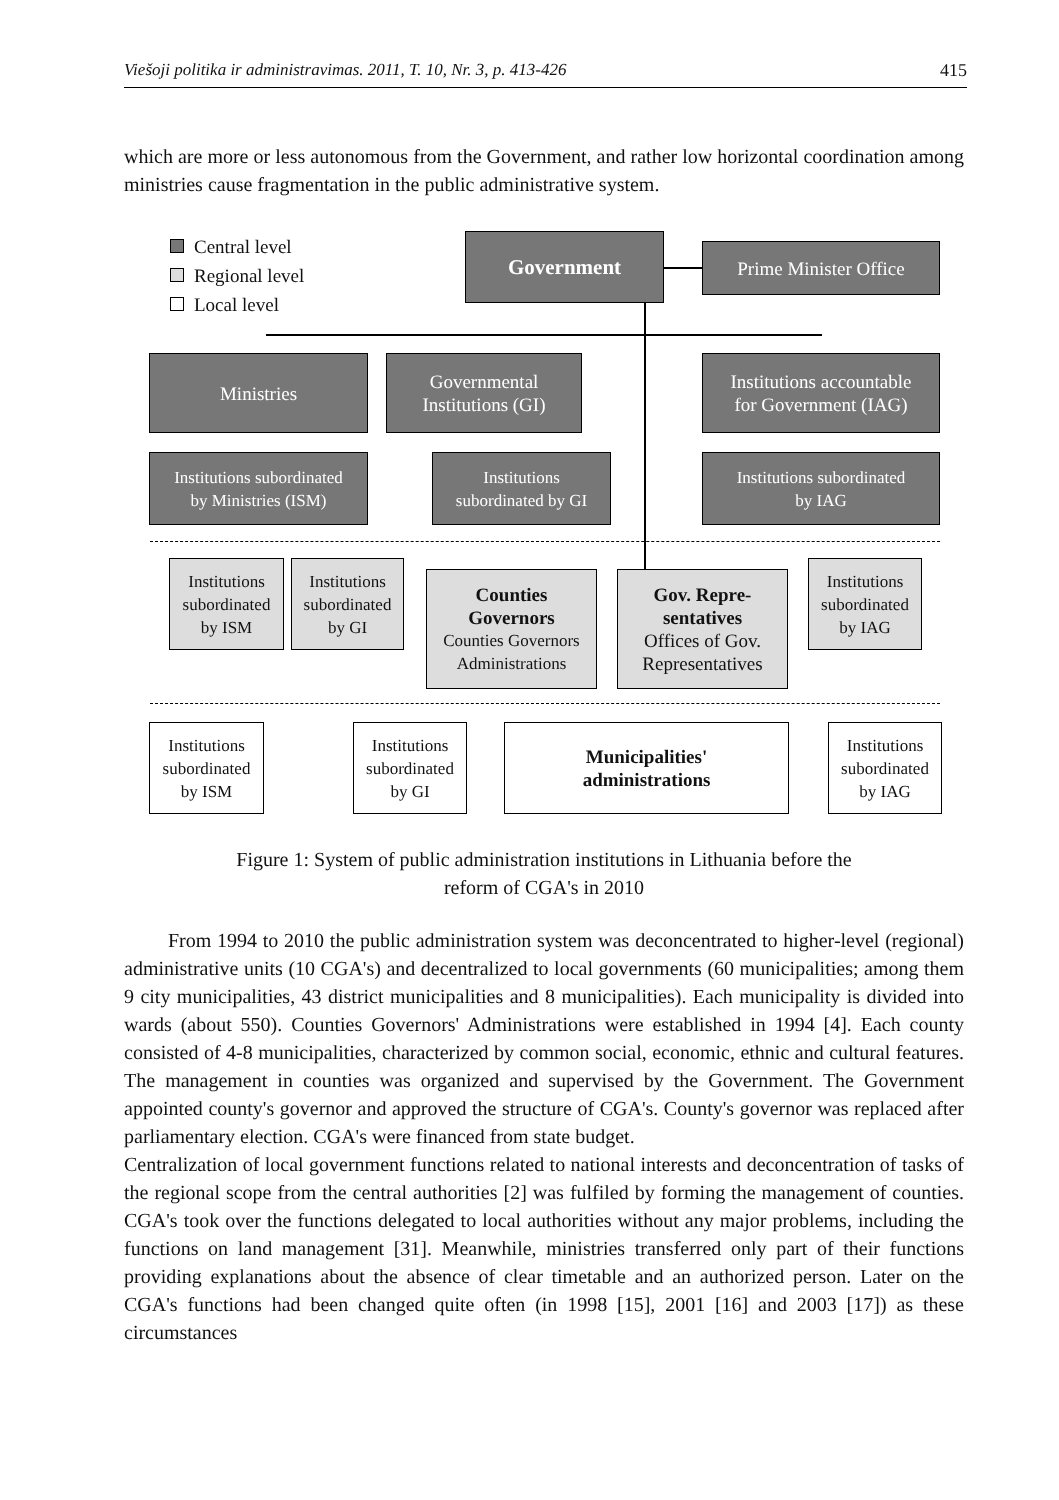Viešoji politika ir administravimas. 2011, T. 10, Nr. 3, p. 413-426 415
which are more or less autonomous from the Government, and rather low horizontal coordination among ministries cause fragmentation in the public administrative system.
Central level
Regional level
Local level
Government
Prime Minister Office
Ministries
Governmental
Institutions (GI)
Institutions accountable
for Government (IAG)
Institutions subordinated
by Ministries (ISM)
Institutions
subordinated by GI
Institutions subordinated
by IAG
Institutions
subordinated
by ISM
Institutions
subordinated
by GI
Counties
Governors
Counties Governors
Administrations
Gov. Repre-
sentatives
Offices of Gov.
Representatives
Institutions
subordinated
by IAG
Institutions
subordinated
by ISM
Institutions
subordinated
by GI
Municipalities'
administrations
Institutions
subordinated
by IAG
Figure 1: System of public administration institutions in Lithuania before the
reform of CGA's in 2010
From 1994 to 2010 the public administration system was deconcentrated to higher-level (regional) administrative units (10 CGA's) and decentralized to local governments (60 municipalities; among them 9 city municipalities, 43 district municipalities and 8 municipalities). Each municipality is divided into wards (about 550). Counties Governors' Administrations were established in 1994 [4]. Each county consisted of 4-8 municipalities, characterized by common social, economic, ethnic and cultural features. The management in counties was organized and supervised by the Government. The Government appointed county's governor and approved the structure of CGA's. County's governor was replaced after parliamentary election. CGA's were financed from state budget.
Centralization of local government functions related to national interests and deconcentration of tasks of the regional scope from the central authorities [2] was fulfiled by forming the management of counties. CGA's took over the functions delegated to local authorities without any major problems, including the functions on land management [31]. Meanwhile, ministries transferred only part of their functions providing explanations about the absence of clear timetable and an authorized person. Later on the CGA's functions had been changed quite often (in 1998 [15], 2001 [16] and 2003 [17]) as these circumstances